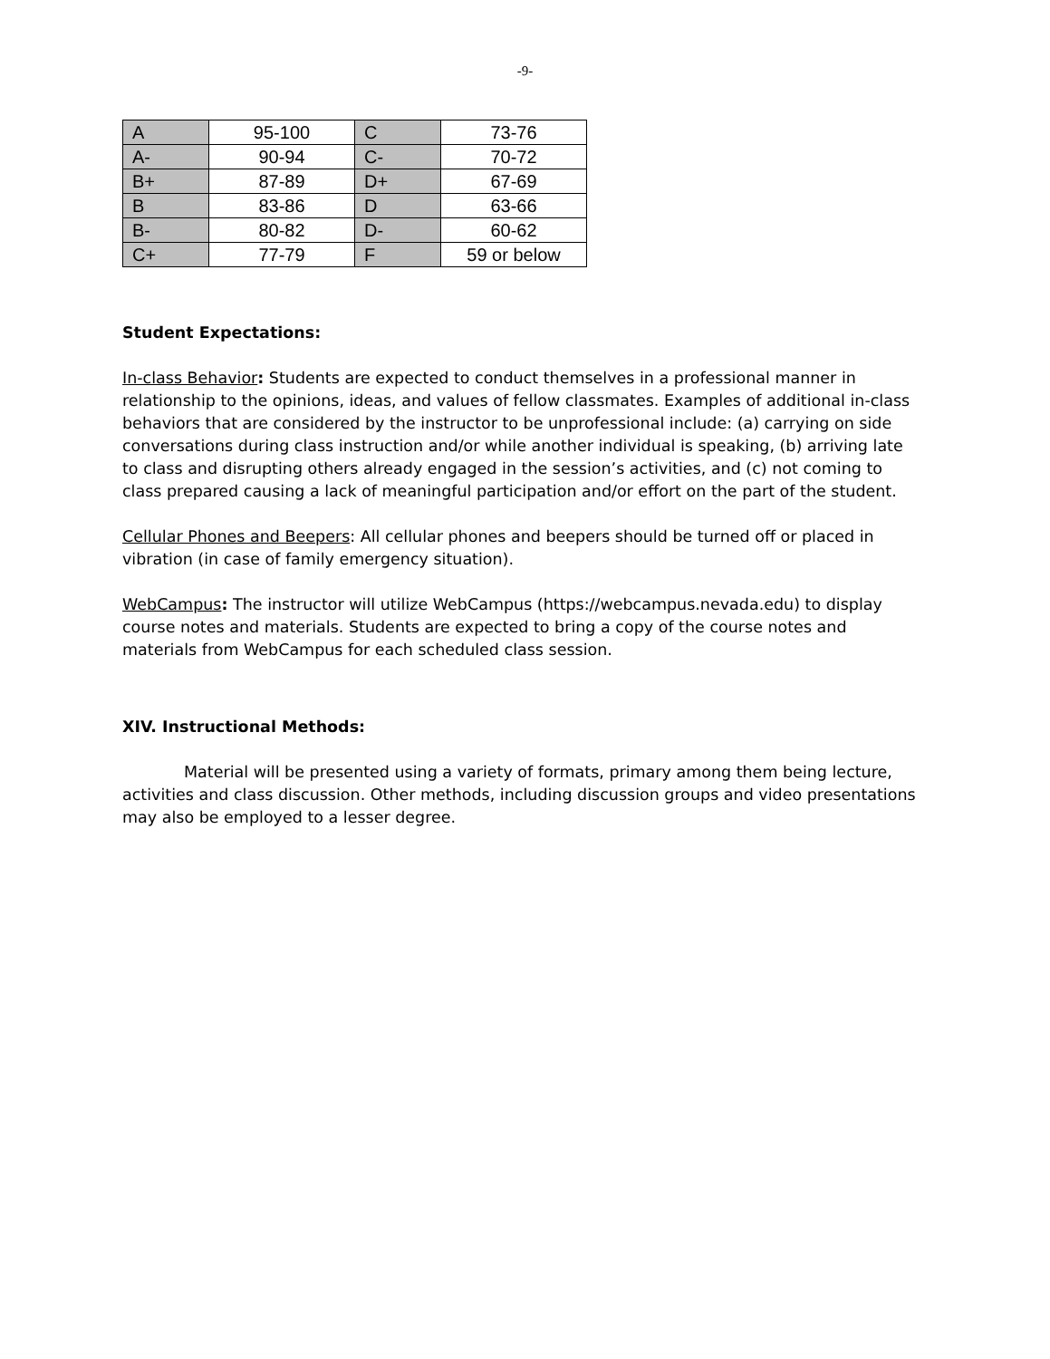-9-
| A | 95-100 | C | 73-76 |
| A- | 90-94 | C- | 70-72 |
| B+ | 87-89 | D+ | 67-69 |
| B | 83-86 | D | 63-66 |
| B- | 80-82 | D- | 60-62 |
| C+ | 77-79 | F | 59 or below |
Student Expectations:
In-class Behavior: Students are expected to conduct themselves in a professional manner in relationship to the opinions, ideas, and values of fellow classmates. Examples of additional in-class behaviors that are considered by the instructor to be unprofessional include: (a) carrying on side conversations during class instruction and/or while another individual is speaking, (b) arriving late to class and disrupting others already engaged in the session’s activities, and (c) not coming to class prepared causing a lack of meaningful participation and/or effort on the part of the student.
Cellular Phones and Beepers: All cellular phones and beepers should be turned off or placed in vibration (in case of family emergency situation).
WebCampus: The instructor will utilize WebCampus (https://webcampus.nevada.edu) to display course notes and materials. Students are expected to bring a copy of the course notes and materials from WebCampus for each scheduled class session.
XIV. Instructional Methods:
Material will be presented using a variety of formats, primary among them being lecture, activities and class discussion. Other methods, including discussion groups and video presentations may also be employed to a lesser degree.